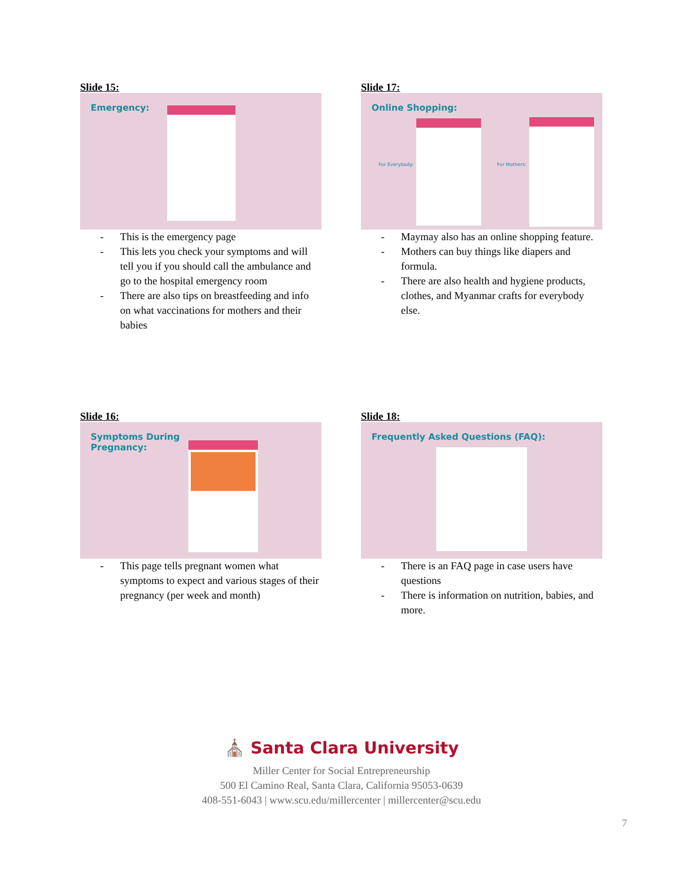Slide 15:
Emergency:
This is the emergency page
This lets you check your symptoms and will tell you if you should call the ambulance and go to the hospital emergency room
There are also tips on breastfeeding and info on what vaccinations for mothers and their babies
Slide 17:
Online Shopping:
For Everybody: For Mothers:
Maymay also has an online shopping feature.
Mothers can buy things like diapers and formula.
There are also health and hygiene products, clothes, and Myanmar crafts for everybody else.
Slide 16:
Symptoms During Pregnancy:
This page tells pregnant women what symptoms to expect and various stages of their pregnancy (per week and month)
Slide 18:
Frequently Asked Questions (FAQ):
There is an FAQ page in case users have questions
There is information on nutrition, babies, and more.
⛪ Santa Clara University
Miller Center for Social Entrepreneurship
500 El Camino Real, Santa Clara, California 95053-0639
408-551-6043 | www.scu.edu/millercenter | millercenter@scu.edu
7